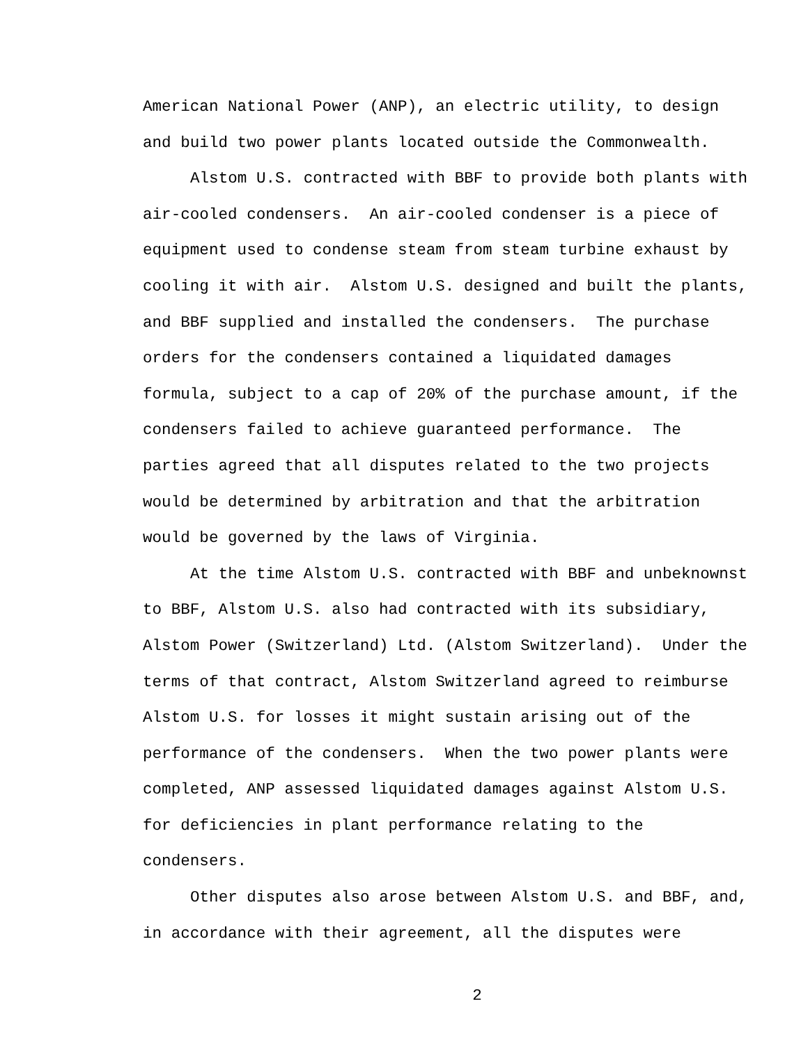American National Power (ANP), an electric utility, to design
and build two power plants located outside the Commonwealth.
Alstom U.S. contracted with BBF to provide both plants with
air-cooled condensers. An air-cooled condenser is a piece of
equipment used to condense steam from steam turbine exhaust by
cooling it with air. Alstom U.S. designed and built the plants,
and BBF supplied and installed the condensers. The purchase
orders for the condensers contained a liquidated damages
formula, subject to a cap of 20% of the purchase amount, if the
condensers failed to achieve guaranteed performance. The
parties agreed that all disputes related to the two projects
would be determined by arbitration and that the arbitration
would be governed by the laws of Virginia.
At the time Alstom U.S. contracted with BBF and unbeknownst
to BBF, Alstom U.S. also had contracted with its subsidiary,
Alstom Power (Switzerland) Ltd. (Alstom Switzerland). Under the
terms of that contract, Alstom Switzerland agreed to reimburse
Alstom U.S. for losses it might sustain arising out of the
performance of the condensers. When the two power plants were
completed, ANP assessed liquidated damages against Alstom U.S.
for deficiencies in plant performance relating to the
condensers.
Other disputes also arose between Alstom U.S. and BBF, and,
in accordance with their agreement, all the disputes were
2